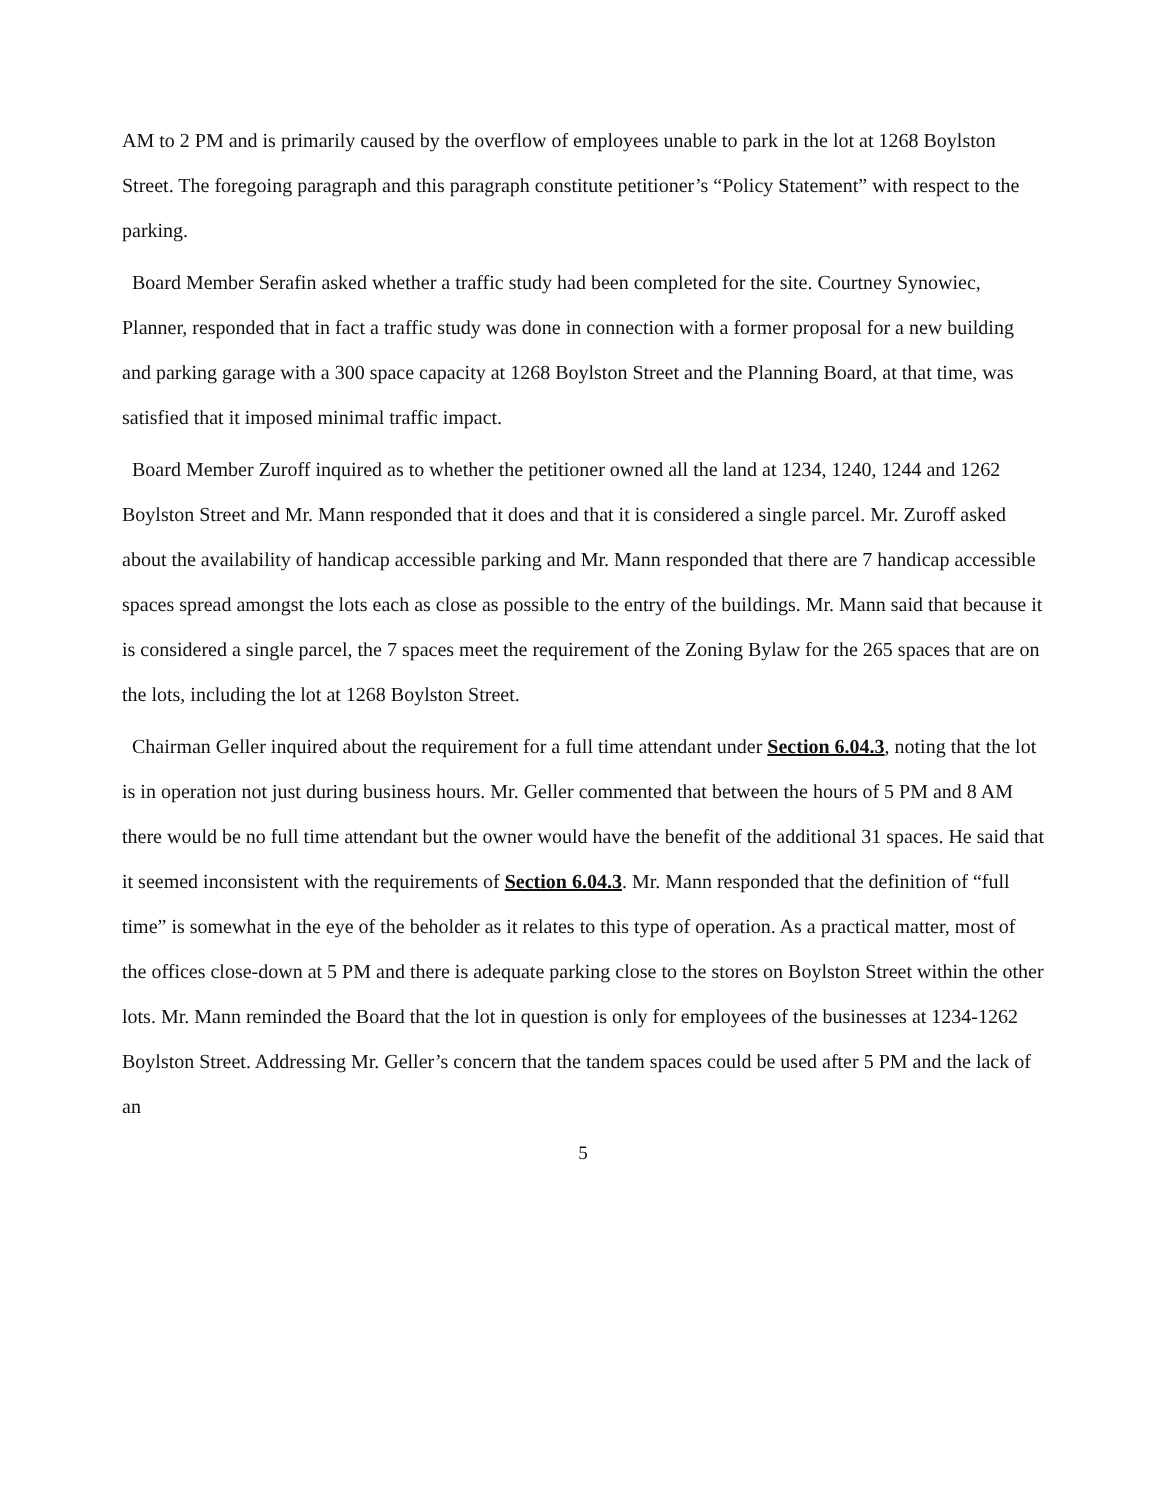AM to 2 PM and is primarily caused by the overflow of employees unable to park in the lot at 1268 Boylston Street. The foregoing paragraph and this paragraph constitute petitioner’s “Policy Statement” with respect to the parking.
Board Member Serafin asked whether a traffic study had been completed for the site. Courtney Synowiec, Planner, responded that in fact a traffic study was done in connection with a former proposal for a new building and parking garage with a 300 space capacity at 1268 Boylston Street and the Planning Board, at that time, was satisfied that it imposed minimal traffic impact.
Board Member Zuroff inquired as to whether the petitioner owned all the land at 1234, 1240, 1244 and 1262 Boylston Street and Mr. Mann responded that it does and that it is considered a single parcel. Mr. Zuroff asked about the availability of handicap accessible parking and Mr. Mann responded that there are 7 handicap accessible spaces spread amongst the lots each as close as possible to the entry of the buildings. Mr. Mann said that because it is considered a single parcel, the 7 spaces meet the requirement of the Zoning Bylaw for the 265 spaces that are on the lots, including the lot at 1268 Boylston Street.
Chairman Geller inquired about the requirement for a full time attendant under Section 6.04.3, noting that the lot is in operation not just during business hours. Mr. Geller commented that between the hours of 5 PM and 8 AM there would be no full time attendant but the owner would have the benefit of the additional 31 spaces. He said that it seemed inconsistent with the requirements of Section 6.04.3. Mr. Mann responded that the definition of “full time” is somewhat in the eye of the beholder as it relates to this type of operation. As a practical matter, most of the offices close-down at 5 PM and there is adequate parking close to the stores on Boylston Street within the other lots. Mr. Mann reminded the Board that the lot in question is only for employees of the businesses at 1234-1262 Boylston Street. Addressing Mr. Geller’s concern that the tandem spaces could be used after 5 PM and the lack of an
5